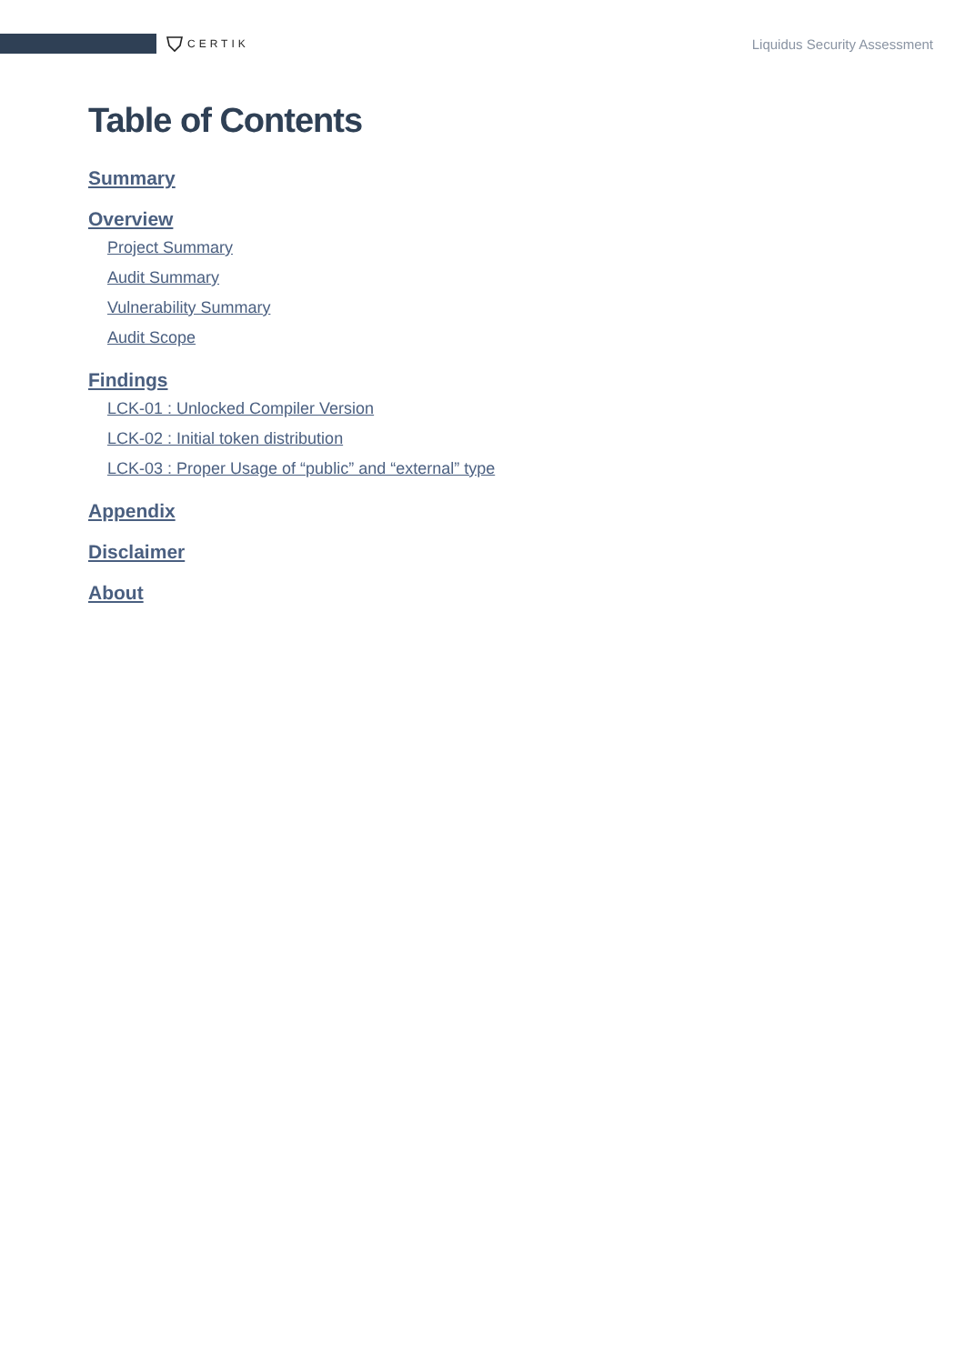CERTIK
Liquidus Security Assessment
Table of Contents
Summary
Overview
Project Summary
Audit Summary
Vulnerability Summary
Audit Scope
Findings
LCK-01 : Unlocked Compiler Version
LCK-02 : Initial token distribution
LCK-03 : Proper Usage of “public” and “external” type
Appendix
Disclaimer
About